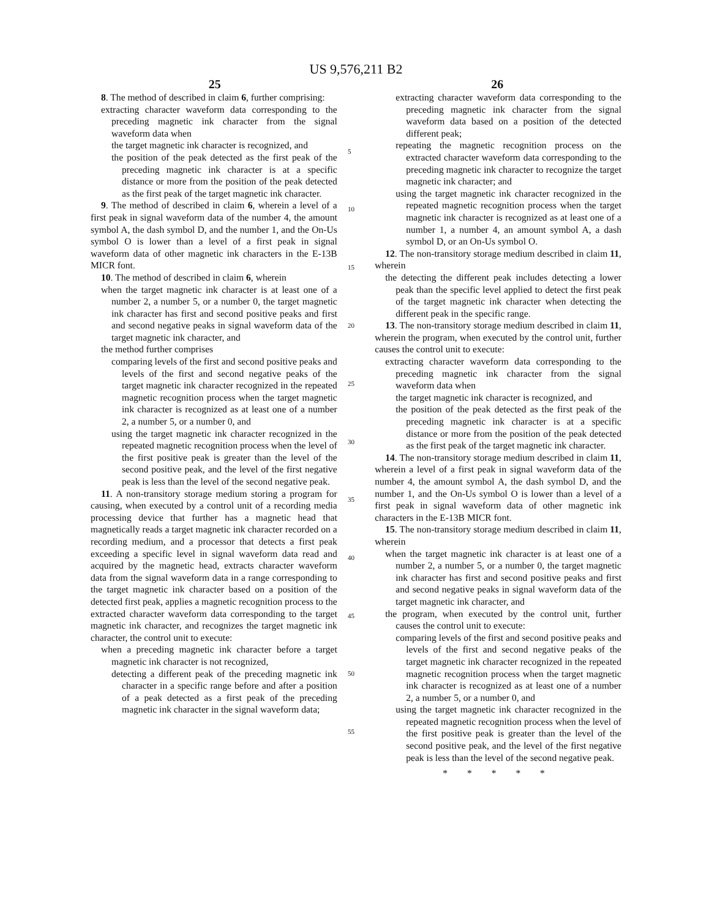US 9,576,211 B2
25 26
8. The method of described in claim 6, further comprising:
extracting character waveform data corresponding to the preceding magnetic ink character from the signal waveform data when
the target magnetic ink character is recognized, and
the position of the peak detected as the first peak of the preceding magnetic ink character is at a specific distance or more from the position of the peak detected as the first peak of the target magnetic ink character.
9. The method of described in claim 6, wherein a level of a first peak in signal waveform data of the number 4, the amount symbol A, the dash symbol D, and the number 1, and the On-Us symbol O is lower than a level of a first peak in signal waveform data of other magnetic ink characters in the E-13B MICR font.
10. The method of described in claim 6, wherein
when the target magnetic ink character is at least one of a number 2, a number 5, or a number 0, the target magnetic ink character has first and second positive peaks and first and second negative peaks in signal waveform data of the target magnetic ink character, and
the method further comprises
comparing levels of the first and second positive peaks and levels of the first and second negative peaks of the target magnetic ink character recognized in the repeated magnetic recognition process when the target magnetic ink character is recognized as at least one of a number 2, a number 5, or a number 0, and
using the target magnetic ink character recognized in the repeated magnetic recognition process when the level of the first positive peak is greater than the level of the second positive peak, and the level of the first negative peak is less than the level of the second negative peak.
11. A non-transitory storage medium storing a program for causing, when executed by a control unit of a recording media processing device that further has a magnetic head that magnetically reads a target magnetic ink character recorded on a recording medium, and a processor that detects a first peak exceeding a specific level in signal waveform data read and acquired by the magnetic head, extracts character waveform data from the signal waveform data in a range corresponding to the target magnetic ink character based on a position of the detected first peak, applies a magnetic recognition process to the extracted character waveform data corresponding to the target magnetic ink character, and recognizes the target magnetic ink character, the control unit to execute:
when a preceding magnetic ink character before a target magnetic ink character is not recognized,
detecting a different peak of the preceding magnetic ink character in a specific range before and after a position of a peak detected as a first peak of the preceding magnetic ink character in the signal waveform data;
5
10
15
20
25
30
35
40
45
50
55
extracting character waveform data corresponding to the preceding magnetic ink character from the signal waveform data based on a position of the detected different peak;
repeating the magnetic recognition process on the extracted character waveform data corresponding to the preceding magnetic ink character to recognize the target magnetic ink character; and
using the target magnetic ink character recognized in the repeated magnetic recognition process when the target magnetic ink character is recognized as at least one of a number 1, a number 4, an amount symbol A, a dash symbol D, or an On-Us symbol O.
12. The non-transitory storage medium described in claim 11, wherein
the detecting the different peak includes detecting a lower peak than the specific level applied to detect the first peak of the target magnetic ink character when detecting the different peak in the specific range.
13. The non-transitory storage medium described in claim 11, wherein the program, when executed by the control unit, further causes the control unit to execute:
extracting character waveform data corresponding to the preceding magnetic ink character from the signal waveform data when
the target magnetic ink character is recognized, and
the position of the peak detected as the first peak of the preceding magnetic ink character is at a specific distance or more from the position of the peak detected as the first peak of the target magnetic ink character.
14. The non-transitory storage medium described in claim 11, wherein a level of a first peak in signal waveform data of the number 4, the amount symbol A, the dash symbol D, and the number 1, and the On-Us symbol O is lower than a level of a first peak in signal waveform data of other magnetic ink characters in the E-13B MICR font.
15. The non-transitory storage medium described in claim 11, wherein
when the target magnetic ink character is at least one of a number 2, a number 5, or a number 0, the target magnetic ink character has first and second positive peaks and first and second negative peaks in signal waveform data of the target magnetic ink character, and
the program, when executed by the control unit, further causes the control unit to execute:
comparing levels of the first and second positive peaks and levels of the first and second negative peaks of the target magnetic ink character recognized in the repeated magnetic recognition process when the target magnetic ink character is recognized as at least one of a number 2, a number 5, or a number 0, and
using the target magnetic ink character recognized in the repeated magnetic recognition process when the level of the first positive peak is greater than the level of the second positive peak, and the level of the first negative peak is less than the level of the second negative peak.
* * * * *